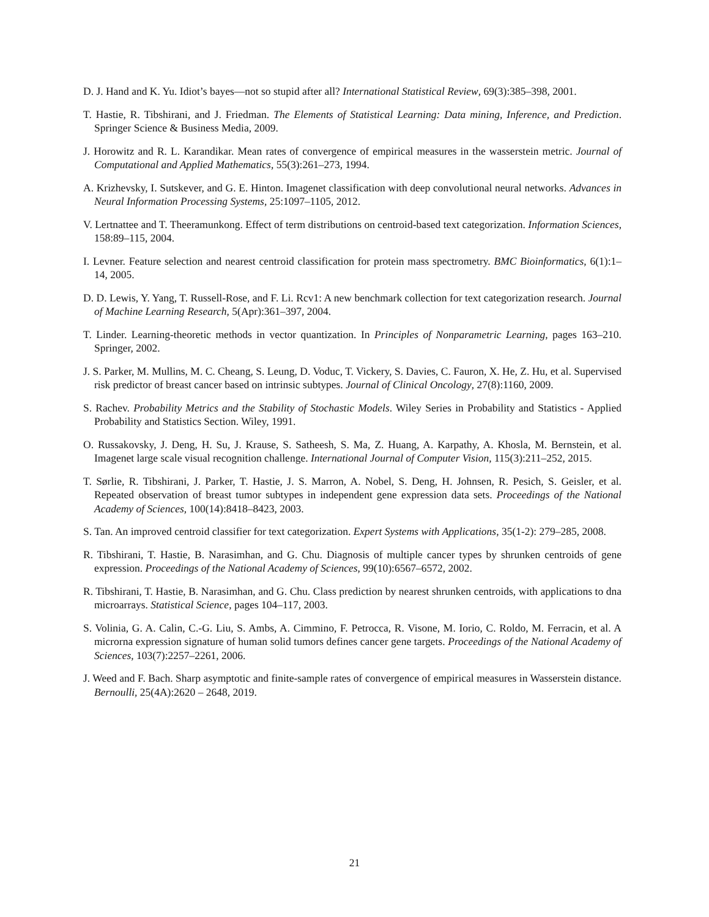D. J. Hand and K. Yu. Idiot’s bayes—not so stupid after all? International Statistical Review, 69(3):385–398, 2001.
T. Hastie, R. Tibshirani, and J. Friedman. The Elements of Statistical Learning: Data mining, Inference, and Prediction. Springer Science & Business Media, 2009.
J. Horowitz and R. L. Karandikar. Mean rates of convergence of empirical measures in the wasserstein metric. Journal of Computational and Applied Mathematics, 55(3):261–273, 1994.
A. Krizhevsky, I. Sutskever, and G. E. Hinton. Imagenet classification with deep convolutional neural networks. Advances in Neural Information Processing Systems, 25:1097–1105, 2012.
V. Lertnattee and T. Theeramunkong. Effect of term distributions on centroid-based text categorization. Information Sciences, 158:89–115, 2004.
I. Levner. Feature selection and nearest centroid classification for protein mass spectrometry. BMC Bioinformatics, 6(1):1–14, 2005.
D. D. Lewis, Y. Yang, T. Russell-Rose, and F. Li. Rcv1: A new benchmark collection for text categorization research. Journal of Machine Learning Research, 5(Apr):361–397, 2004.
T. Linder. Learning-theoretic methods in vector quantization. In Principles of Nonparametric Learning, pages 163–210. Springer, 2002.
J. S. Parker, M. Mullins, M. C. Cheang, S. Leung, D. Voduc, T. Vickery, S. Davies, C. Fauron, X. He, Z. Hu, et al. Supervised risk predictor of breast cancer based on intrinsic subtypes. Journal of Clinical Oncology, 27(8):1160, 2009.
S. Rachev. Probability Metrics and the Stability of Stochastic Models. Wiley Series in Probability and Statistics - Applied Probability and Statistics Section. Wiley, 1991.
O. Russakovsky, J. Deng, H. Su, J. Krause, S. Satheesh, S. Ma, Z. Huang, A. Karpathy, A. Khosla, M. Bernstein, et al. Imagenet large scale visual recognition challenge. International Journal of Computer Vision, 115(3):211–252, 2015.
T. Sørlie, R. Tibshirani, J. Parker, T. Hastie, J. S. Marron, A. Nobel, S. Deng, H. Johnsen, R. Pesich, S. Geisler, et al. Repeated observation of breast tumor subtypes in independent gene expression data sets. Proceedings of the National Academy of Sciences, 100(14):8418–8423, 2003.
S. Tan. An improved centroid classifier for text categorization. Expert Systems with Applications, 35(1-2): 279–285, 2008.
R. Tibshirani, T. Hastie, B. Narasimhan, and G. Chu. Diagnosis of multiple cancer types by shrunken centroids of gene expression. Proceedings of the National Academy of Sciences, 99(10):6567–6572, 2002.
R. Tibshirani, T. Hastie, B. Narasimhan, and G. Chu. Class prediction by nearest shrunken centroids, with applications to dna microarrays. Statistical Science, pages 104–117, 2003.
S. Volinia, G. A. Calin, C.-G. Liu, S. Ambs, A. Cimmino, F. Petrocca, R. Visone, M. Iorio, C. Roldo, M. Ferracin, et al. A microrna expression signature of human solid tumors defines cancer gene targets. Proceedings of the National Academy of Sciences, 103(7):2257–2261, 2006.
J. Weed and F. Bach. Sharp asymptotic and finite-sample rates of convergence of empirical measures in Wasserstein distance. Bernoulli, 25(4A):2620 – 2648, 2019.
21